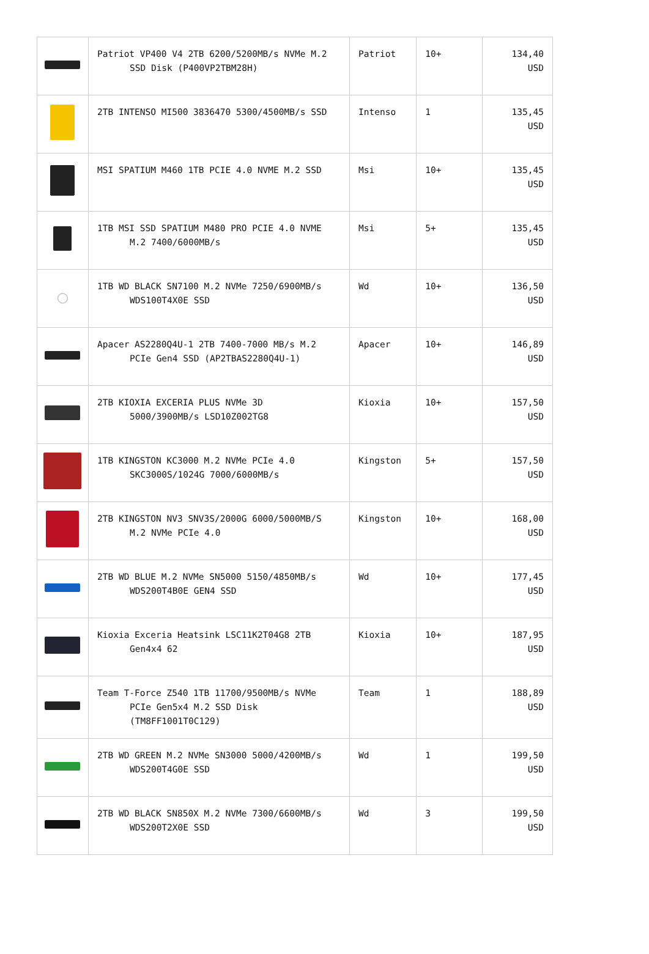| | Patriot VP400 V4 2TB 6200/5200MB/s NVMe M.2 SSD Disk (P400VP2TBM28H) | Patriot | 10+ | 134,40 USD |
| | 2TB INTENSO MI500 3836470 5300/4500MB/s SSD | Intenso | 1 | 135,45 USD |
| | MSI SPATIUM M460 1TB PCIE 4.0 NVME M.2 SSD | Msi | 10+ | 135,45 USD |
| | 1TB MSI SSD SPATIUM M480 PRO PCIE 4.0 NVME M.2 7400/6000MB/s | Msi | 5+ | 135,45 USD |
| ◯ | 1TB WD BLACK SN7100 M.2 NVMe 7250/6900MB/s WDS100T4X0E SSD | Wd | 10+ | 136,50 USD |
| | Apacer AS2280Q4U-1 2TB 7400-7000 MB/s M.2 PCIe Gen4 SSD (AP2TBAS2280Q4U-1) | Apacer | 10+ | 146,89 USD |
| | 2TB KIOXIA EXCERIA PLUS NVMe 3D 5000/3900MB/s LSD10Z002TG8 | Kioxia | 10+ | 157,50 USD |
| | 1TB KINGSTON KC3000 M.2 NVMe PCIe 4.0 SKC3000S/1024G 7000/6000MB/s | Kingston | 5+ | 157,50 USD |
| | 2TB KINGSTON NV3 SNV3S/2000G 6000/5000MB/S M.2 NVMe PCIe 4.0 | Kingston | 10+ | 168,00 USD |
| | 2TB WD BLUE M.2 NVMe SN5000 5150/4850MB/s WDS200T4B0E GEN4 SSD | Wd | 10+ | 177,45 USD |
| | Kioxia Exceria Heatsink LSC11K2T04G8 2TB Gen4x4 62 | Kioxia | 10+ | 187,95 USD |
| | Team T-Force Z540 1TB 11700/9500MB/s NVMe PCIe Gen5x4 M.2 SSD Disk (TM8FF1001T0C129) | Team | 1 | 188,89 USD |
| | 2TB WD GREEN M.2 NVMe SN3000 5000/4200MB/s WDS200T4G0E SSD | Wd | 1 | 199,50 USD |
| | 2TB WD BLACK SN850X M.2 NVMe 7300/6600MB/s WDS200T2X0E SSD | Wd | 3 | 199,50 USD |